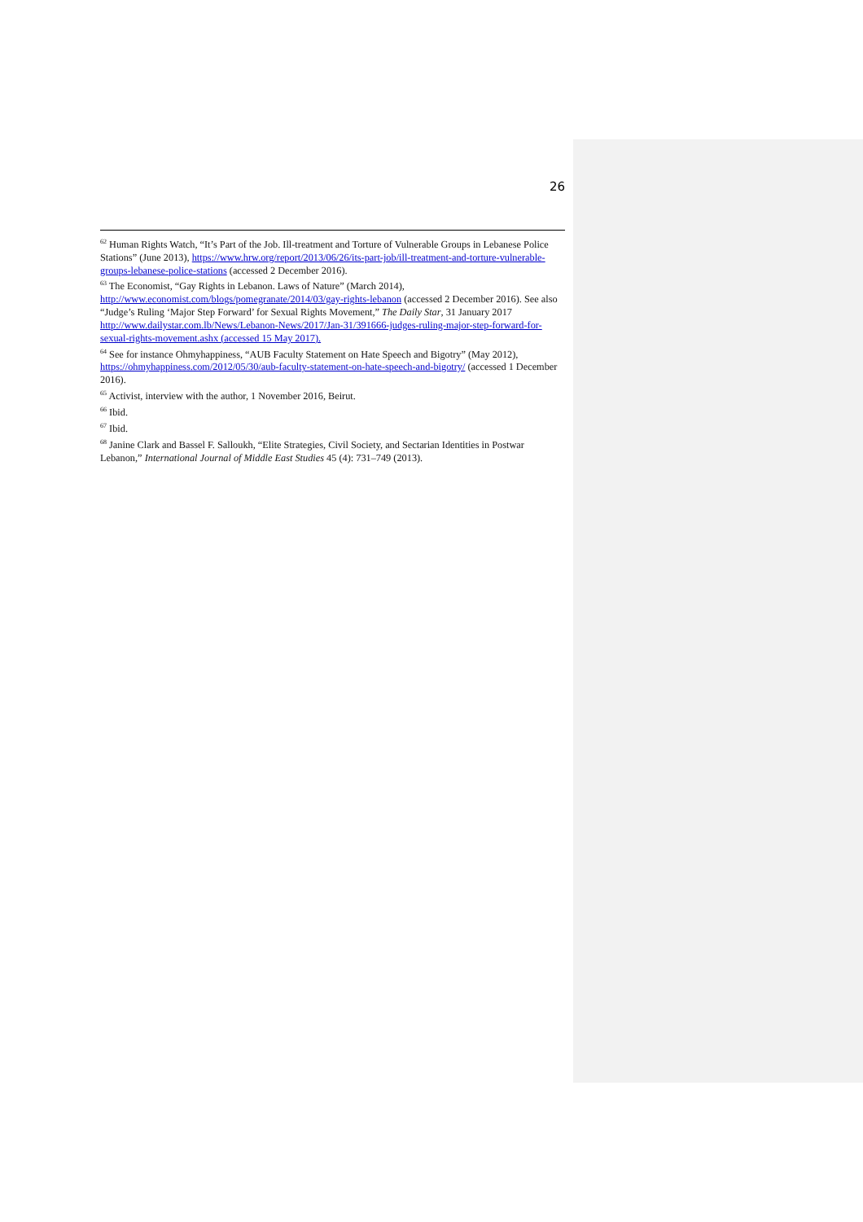26
<sup>62</sup> Human Rights Watch, “It’s Part of the Job. Ill-treatment and Torture of Vulnerable Groups in Lebanese Police Stations” (June 2013), https://www.hrw.org/report/2013/06/26/its-part-job/ill-treatment-and-torture-vulnerable-groups-lebanese-police-stations (accessed 2 December 2016).
<sup>63</sup> The Economist, “Gay Rights in Lebanon. Laws of Nature” (March 2014), http://www.economist.com/blogs/pomegranate/2014/03/gay-rights-lebanon (accessed 2 December 2016). See also “Judge’s Ruling ‘Major Step Forward’ for Sexual Rights Movement,” The Daily Star, 31 January 2017 http://www.dailystar.com.lb/News/Lebanon-News/2017/Jan-31/391666-judges-ruling-major-step-forward-for-sexual-rights-movement.ashx (accessed 15 May 2017).
<sup>64</sup> See for instance Ohmyhappiness, “AUB Faculty Statement on Hate Speech and Bigotry” (May 2012), https://ohmyhappiness.com/2012/05/30/aub-faculty-statement-on-hate-speech-and-bigotry/ (accessed 1 December 2016).
<sup>65</sup> Activist, interview with the author, 1 November 2016, Beirut.
<sup>66</sup> Ibid.
<sup>67</sup> Ibid.
<sup>68</sup> Janine Clark and Bassel F. Salloukh, “Elite Strategies, Civil Society, and Sectarian Identities in Postwar Lebanon,” International Journal of Middle East Studies 45 (4): 731–749 (2013).